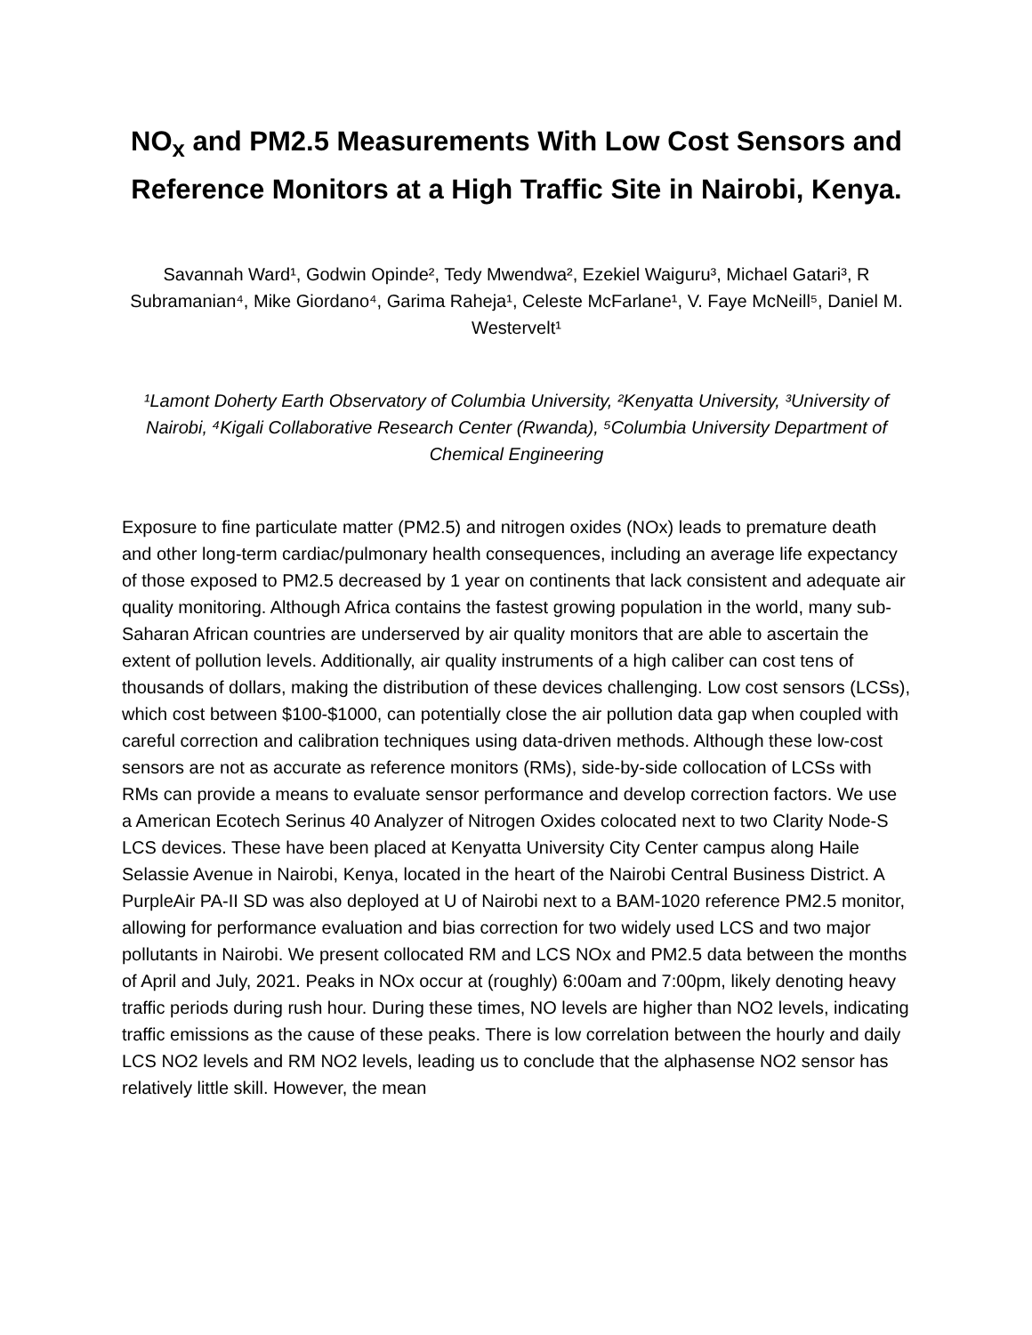NO<sub>x</sub> and PM2.5 Measurements With Low Cost Sensors and Reference Monitors at a High Traffic Site in Nairobi, Kenya.
Savannah Ward¹, Godwin Opinde², Tedy Mwendwa², Ezekiel Waiguru³, Michael Gatari³, R Subramanian⁴, Mike Giordano⁴, Garima Raheja¹, Celeste McFarlane¹, V. Faye McNeill⁵, Daniel M. Westervelt¹
¹Lamont Doherty Earth Observatory of Columbia University, ²Kenyatta University, ³University of Nairobi, ⁴Kigali Collaborative Research Center (Rwanda), ⁵Columbia University Department of Chemical Engineering
Exposure to fine particulate matter (PM2.5) and nitrogen oxides (NOx) leads to premature death and other long-term cardiac/pulmonary health consequences, including an average life expectancy of those exposed to PM2.5 decreased by 1 year on continents that lack consistent and adequate air quality monitoring. Although Africa contains the fastest growing population in the world, many sub-Saharan African countries are underserved by air quality monitors that are able to ascertain the extent of pollution levels. Additionally, air quality instruments of a high caliber can cost tens of thousands of dollars, making the distribution of these devices challenging. Low cost sensors (LCSs), which cost between $100-$1000, can potentially close the air pollution data gap when coupled with careful correction and calibration techniques using data-driven methods. Although these low-cost sensors are not as accurate as reference monitors (RMs), side-by-side collocation of LCSs with RMs can provide a means to evaluate sensor performance and develop correction factors. We use a American Ecotech Serinus 40 Analyzer of Nitrogen Oxides colocated next to two Clarity Node-S LCS devices. These have been placed at Kenyatta University City Center campus along Haile Selassie Avenue in Nairobi, Kenya, located in the heart of the Nairobi Central Business District. A PurpleAir PA-II SD was also deployed at U of Nairobi next to a BAM-1020 reference PM2.5 monitor, allowing for performance evaluation and bias correction for two widely used LCS and two major pollutants in Nairobi. We present collocated RM and LCS NOx and PM2.5 data between the months of April and July, 2021. Peaks in NOx occur at (roughly) 6:00am and 7:00pm, likely denoting heavy traffic periods during rush hour. During these times, NO levels are higher than NO2 levels, indicating traffic emissions as the cause of these peaks. There is low correlation between the hourly and daily LCS NO2 levels and RM NO2 levels, leading us to conclude that the alphasense NO2 sensor has relatively little skill. However, the mean